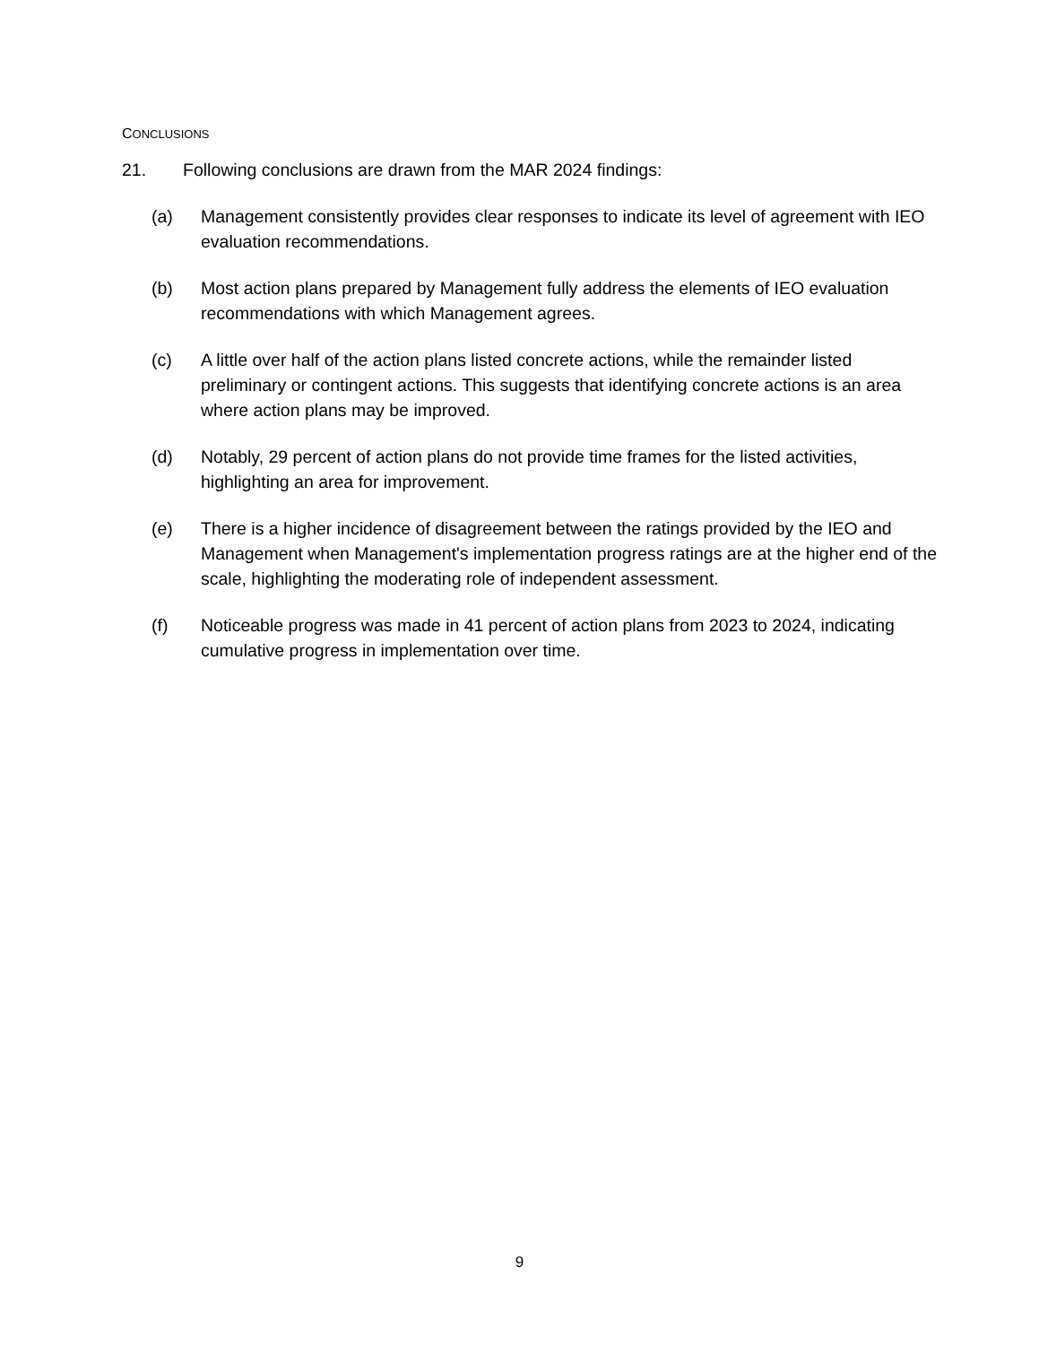CONCLUSIONS
21. Following conclusions are drawn from the MAR 2024 findings:
(a) Management consistently provides clear responses to indicate its level of agreement with IEO evaluation recommendations.
(b) Most action plans prepared by Management fully address the elements of IEO evaluation recommendations with which Management agrees.
(c) A little over half of the action plans listed concrete actions, while the remainder listed preliminary or contingent actions. This suggests that identifying concrete actions is an area where action plans may be improved.
(d) Notably, 29 percent of action plans do not provide time frames for the listed activities, highlighting an area for improvement.
(e) There is a higher incidence of disagreement between the ratings provided by the IEO and Management when Management's implementation progress ratings are at the higher end of the scale, highlighting the moderating role of independent assessment.
(f) Noticeable progress was made in 41 percent of action plans from 2023 to 2024, indicating cumulative progress in implementation over time.
9